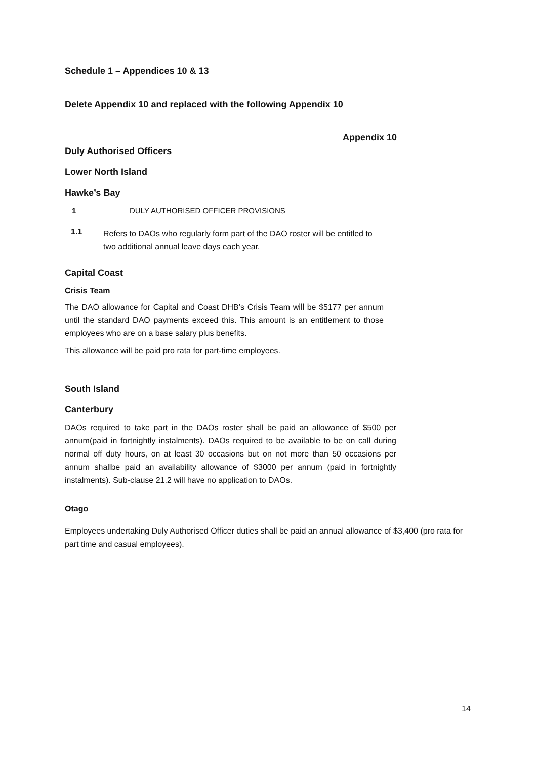Schedule 1 – Appendices 10 & 13
Delete Appendix 10 and replaced with the following Appendix 10
Appendix 10
Duly Authorised Officers
Lower North Island
Hawke’s Bay
1 DULY AUTHORISED OFFICER PROVISIONS
1.1
Refers to DAOs who regularly form part of the DAO roster will be entitled to two additional annual leave days each year.
Capital Coast
Crisis Team
The DAO allowance for Capital and Coast DHB’s Crisis Team will be $5177 per annum until the standard DAO payments exceed this. This amount is an entitlement to those employees who are on a base salary plus benefits.
This allowance will be paid pro rata for part-time employees.
South Island
Canterbury
DAOs required to take part in the DAOs roster shall be paid an allowance of $500 per annum(paid in fortnightly instalments). DAOs required to be available to be on call during normal off duty hours, on at least 30 occasions but on not more than 50 occasions per annum shallbe paid an availability allowance of $3000 per annum (paid in fortnightly instalments). Sub-clause 21.2 will have no application to DAOs.
Otago
Employees undertaking Duly Authorised Officer duties shall be paid an annual allowance of $3,400 (pro rata for part time and casual employees).
14